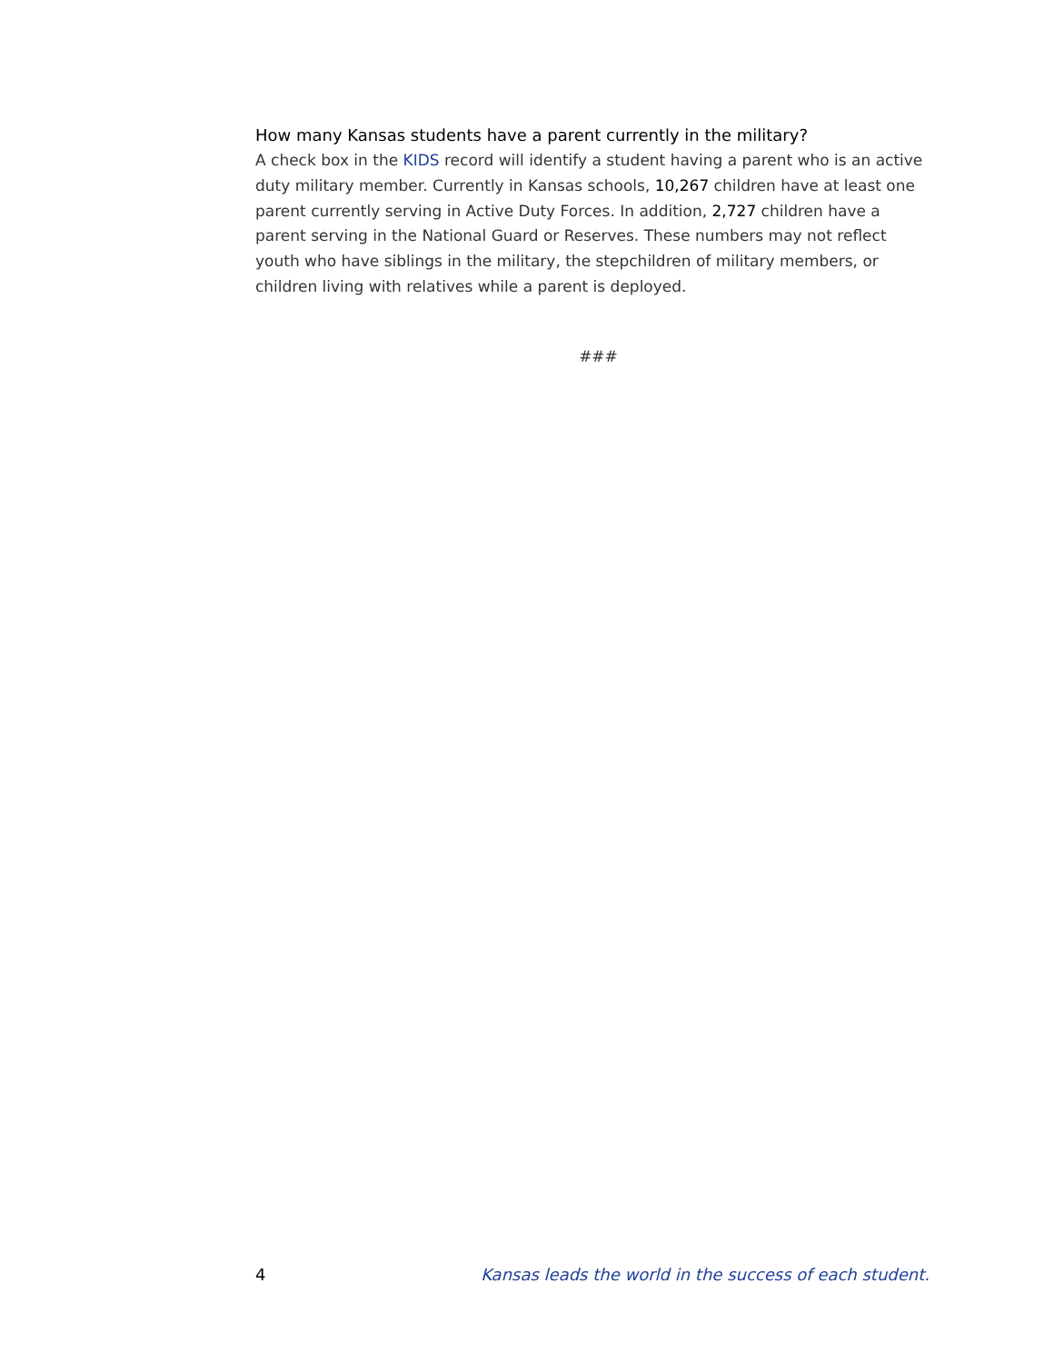How many Kansas students have a parent currently in the military?
A check box in the KIDS record will identify a student having a parent who is an active duty military member. Currently in Kansas schools, 10,267 children have at least one parent currently serving in Active Duty Forces. In addition, 2,727 children have a parent serving in the National Guard or Reserves. These numbers may not reflect youth who have siblings in the military, the stepchildren of military members, or children living with relatives while a parent is deployed.
###
4 Kansas leads the world in the success of each student.